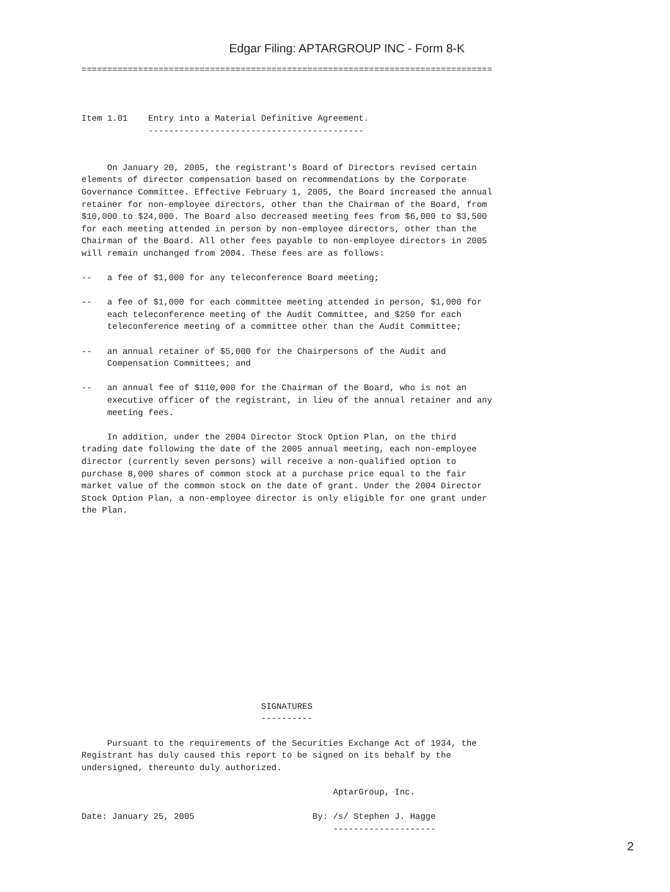Edgar Filing: APTARGROUP INC - Form 8-K
================================================================================



Item 1.01    Entry into a Material Definitive Agreement.
             ------------------------------------------


     On January 20, 2005, the registrant's Board of Directors revised certain
elements of director compensation based on recommendations by the Corporate
Governance Committee. Effective February 1, 2005, the Board increased the annual
retainer for non-employee directors, other than the Chairman of the Board, from
$10,000 to $24,000. The Board also decreased meeting fees from $6,000 to $3,500
for each meeting attended in person by non-employee directors, other than the
Chairman of the Board. All other fees payable to non-employee directors in 2005
will remain unchanged from 2004. These fees are as follows:

--   a fee of $1,000 for any teleconference Board meeting;

--   a fee of $1,000 for each committee meeting attended in person, $1,000 for
     each teleconference meeting of the Audit Committee, and $250 for each
     teleconference meeting of a committee other than the Audit Committee;

--   an annual retainer of $5,000 for the Chairpersons of the Audit and
     Compensation Committees; and

--   an annual fee of $110,000 for the Chairman of the Board, who is not an
     executive officer of the registrant, in lieu of the annual retainer and any
     meeting fees.

     In addition, under the 2004 Director Stock Option Plan, on the third
trading date following the date of the 2005 annual meeting, each non-employee
director (currently seven persons) will receive a non-qualified option to
purchase 8,000 shares of common stock at a purchase price equal to the fair
market value of the common stock on the date of grant. Under the 2004 Director
Stock Option Plan, a non-employee director is only eligible for one grant under
the Plan.















                                   SIGNATURES
                                   ----------

     Pursuant to the requirements of the Securities Exchange Act of 1934, the
Registrant has duly caused this report to be signed on its behalf by the
undersigned, thereunto duly authorized.

                                                 AptarGroup, Inc.

Date: January 25, 2005                       By: /s/ Stephen J. Hagge
                                                 --------------------
2